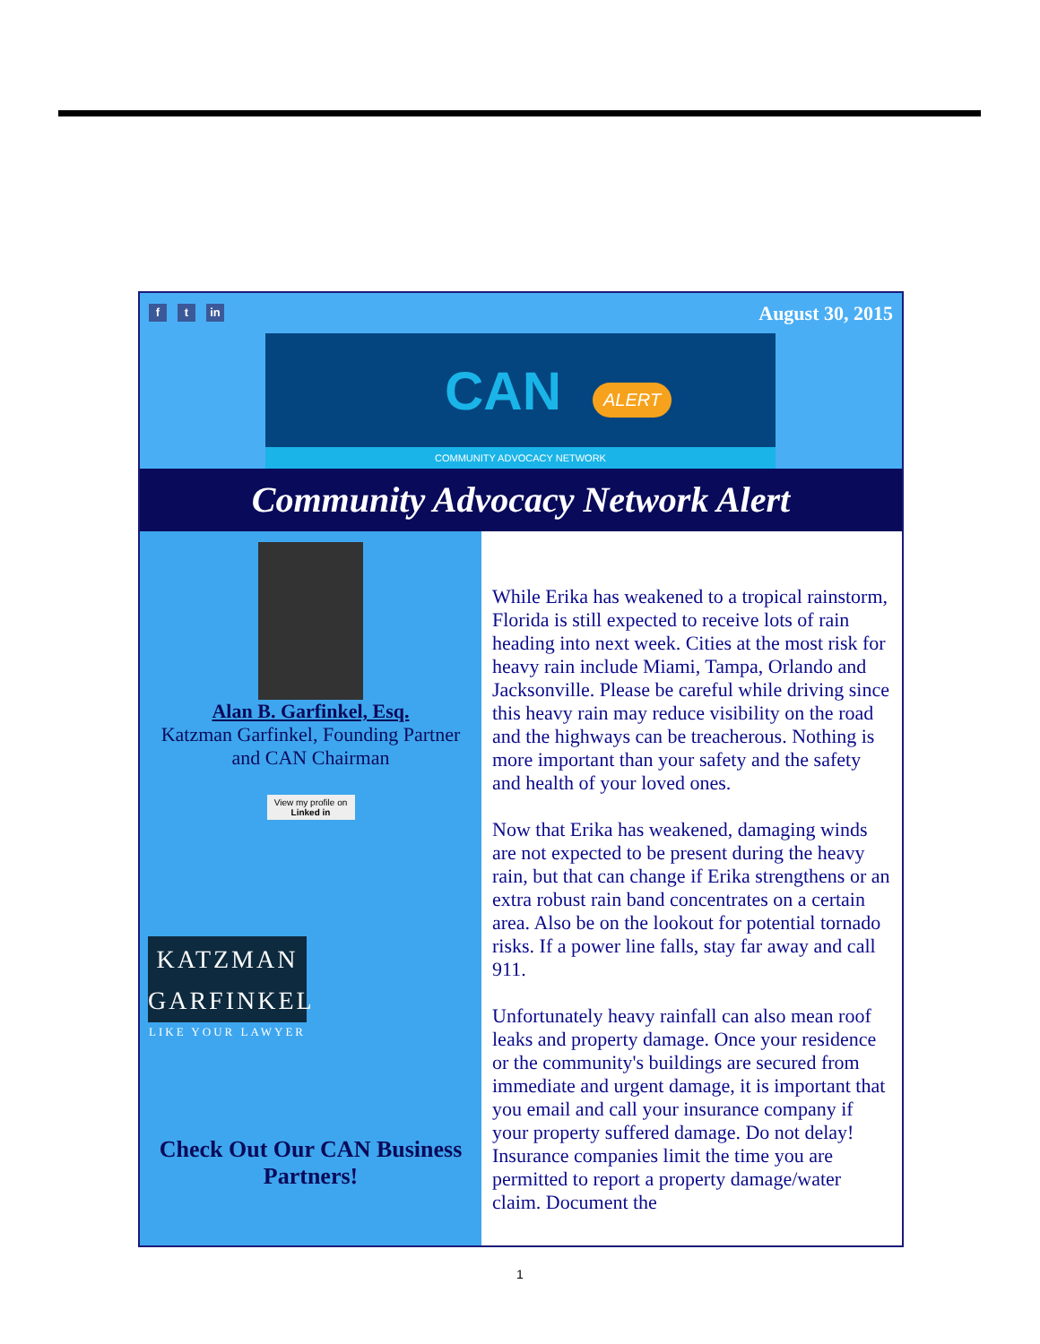f t in August 30, 2015
CAN ALERT
COMMUNITY ADVOCACY NETWORK
Community Advocacy Network Alert
Alan B. Garfinkel, Esq.
Katzman Garfinkel, Founding Partner
and CAN Chairman
View my profile on Linked in
KATZMAN
GARFINKEL
LIKE YOUR LAWYER
Check Out Our CAN Business Partners!
While Erika has weakened to a tropical rainstorm, Florida is still expected to receive lots of rain heading into next week. Cities at the most risk for heavy rain include Miami, Tampa, Orlando and Jacksonville. Please be careful while driving since this heavy rain may reduce visibility on the road and the highways can be treacherous. Nothing is more important than your safety and the safety and health of your loved ones.
Now that Erika has weakened, damaging winds are not expected to be present during the heavy rain, but that can change if Erika strengthens or an extra robust rain band concentrates on a certain area. Also be on the lookout for potential tornado risks. If a power line falls, stay far away and call 911.
Unfortunately heavy rainfall can also mean roof leaks and property damage. Once your residence or the community's buildings are secured from immediate and urgent damage, it is important that you email and call your insurance company if your property suffered damage. Do not delay! Insurance companies limit the time you are permitted to report a property damage/water claim. Document the
1